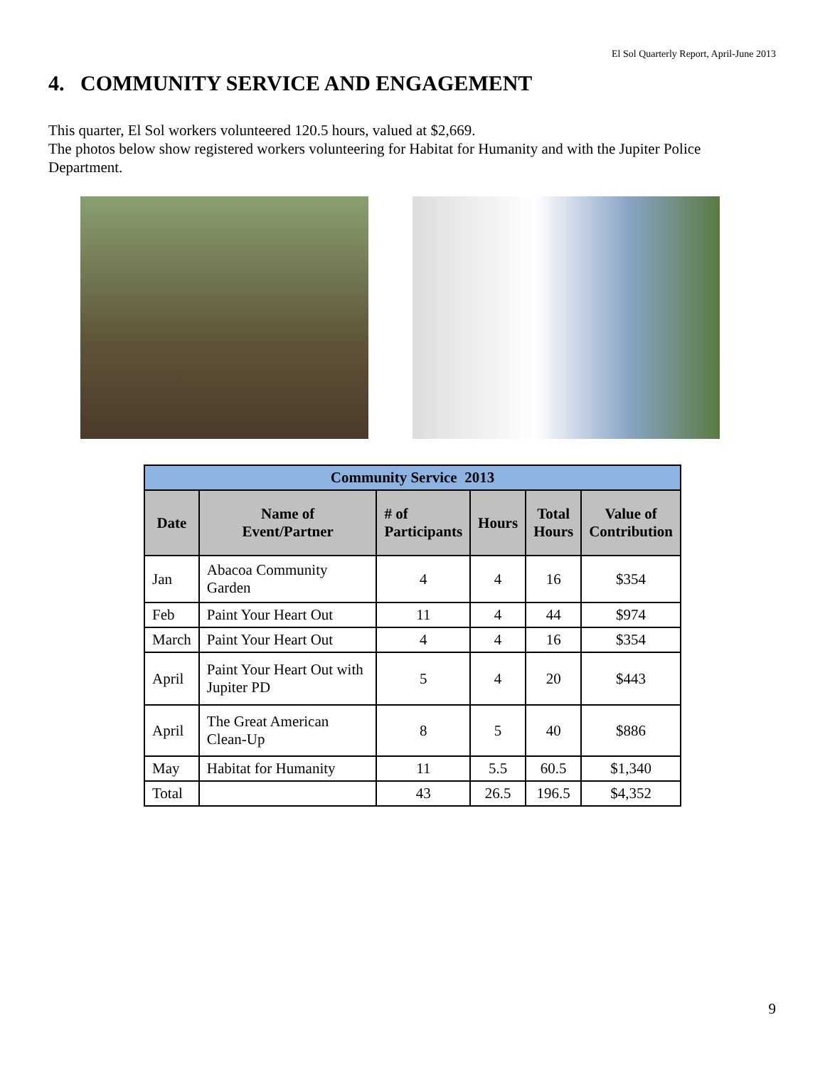El Sol Quarterly Report, April-June 2013
4. COMMUNITY SERVICE AND ENGAGEMENT
This quarter, El Sol workers volunteered 120.5 hours, valued at $2,669.
The photos below show registered workers volunteering for Habitat for Humanity and with the Jupiter Police Department.
| Community Service 2013 | | | | | |
| --- | --- | --- | --- | --- | --- |
| Date | Name of Event/Partner | # of Participants | Hours | Total Hours | Value of Contribution |
| Jan | Abacoa Community Garden | 4 | 4 | 16 | $354 |
| Feb | Paint Your Heart Out | 11 | 4 | 44 | $974 |
| March | Paint Your Heart Out | 4 | 4 | 16 | $354 |
| April | Paint Your Heart Out with Jupiter PD | 5 | 4 | 20 | $443 |
| April | The Great American Clean-Up | 8 | 5 | 40 | $886 |
| May | Habitat for Humanity | 11 | 5.5 | 60.5 | $1,340 |
| Total | | 43 | 26.5 | 196.5 | $4,352 |
9